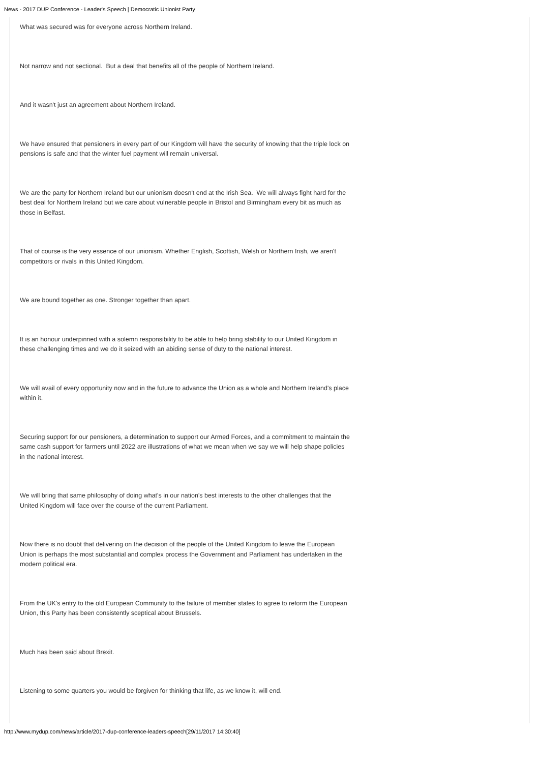News - 2017 DUP Conference - Leader's Speech | Democratic Unionist Party
What was secured was for everyone across Northern Ireland.
Not narrow and not sectional. But a deal that benefits all of the people of Northern Ireland.
And it wasn't just an agreement about Northern Ireland.
We have ensured that pensioners in every part of our Kingdom will have the security of knowing that the triple lock on pensions is safe and that the winter fuel payment will remain universal.
We are the party for Northern Ireland but our unionism doesn't end at the Irish Sea. We will always fight hard for the best deal for Northern Ireland but we care about vulnerable people in Bristol and Birmingham every bit as much as those in Belfast.
That of course is the very essence of our unionism. Whether English, Scottish, Welsh or Northern Irish, we aren't competitors or rivals in this United Kingdom.
We are bound together as one. Stronger together than apart.
It is an honour underpinned with a solemn responsibility to be able to help bring stability to our United Kingdom in these challenging times and we do it seized with an abiding sense of duty to the national interest.
We will avail of every opportunity now and in the future to advance the Union as a whole and Northern Ireland's place within it.
Securing support for our pensioners, a determination to support our Armed Forces, and a commitment to maintain the same cash support for farmers until 2022 are illustrations of what we mean when we say we will help shape policies in the national interest.
We will bring that same philosophy of doing what's in our nation's best interests to the other challenges that the United Kingdom will face over the course of the current Parliament.
Now there is no doubt that delivering on the decision of the people of the United Kingdom to leave the European Union is perhaps the most substantial and complex process the Government and Parliament has undertaken in the modern political era.
From the UK's entry to the old European Community to the failure of member states to agree to reform the European Union, this Party has been consistently sceptical about Brussels.
Much has been said about Brexit.
Listening to some quarters you would be forgiven for thinking that life, as we know it, will end.
http://www.mydup.com/news/article/2017-dup-conference-leaders-speech[29/11/2017 14:30:40]